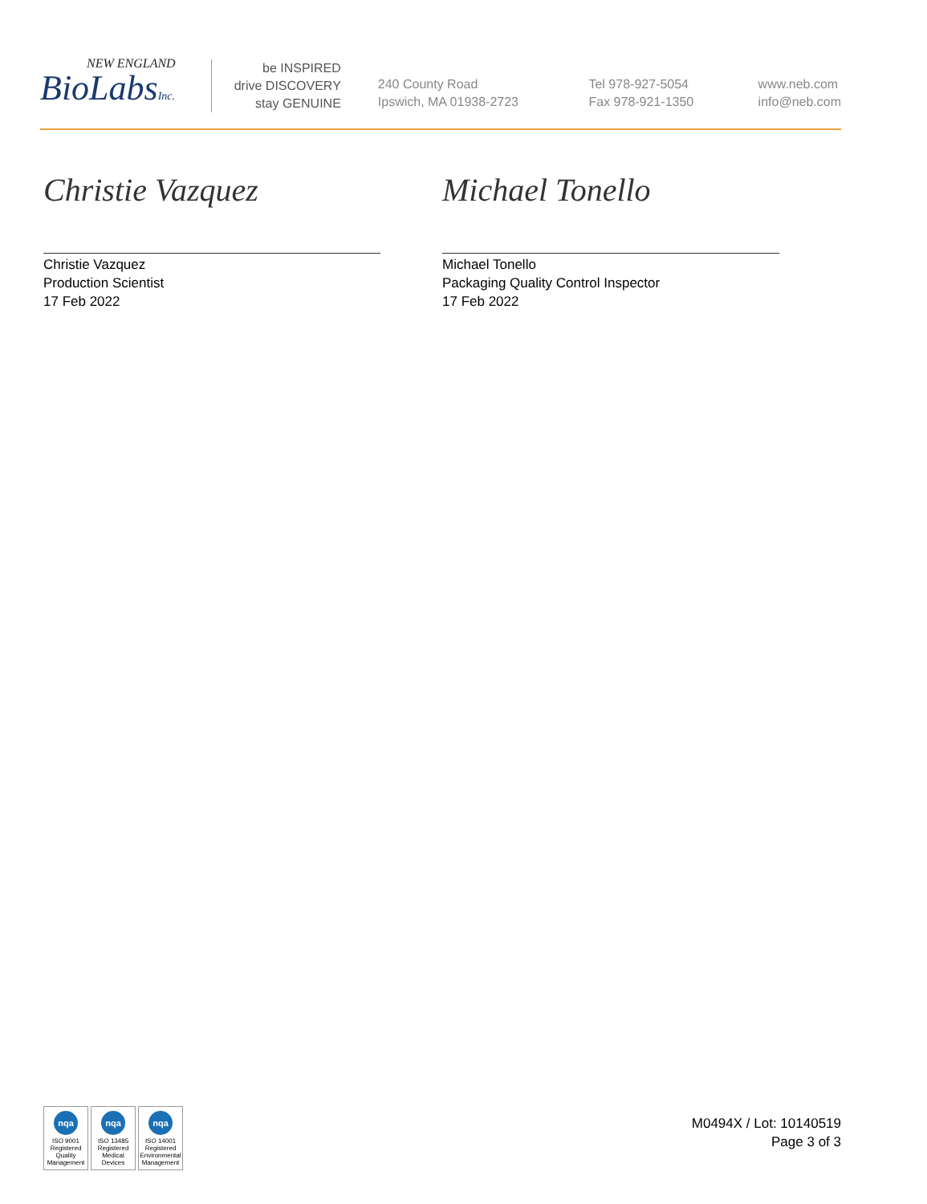NEW ENGLAND
BioLabsInc.
be INSPIRED
drive DISCOVERY
stay GENUINE
240 County Road
Ipswich, MA 01938-2723
Tel 978-927-5054
Fax 978-921-1350
www.neb.com
info@neb.com
Christie Vazquez
Christie Vazquez
Production Scientist
17 Feb 2022
Michael Tonello
Michael Tonello
Packaging Quality Control Inspector
17 Feb 2022
nqa
ISO 9001
Registered
Quality Management
nqa
ISO 13485
Registered
Medical Devices
nqa
ISO 14001
Registered
Environmental Management
M0494X / Lot: 10140519
Page 3 of 3